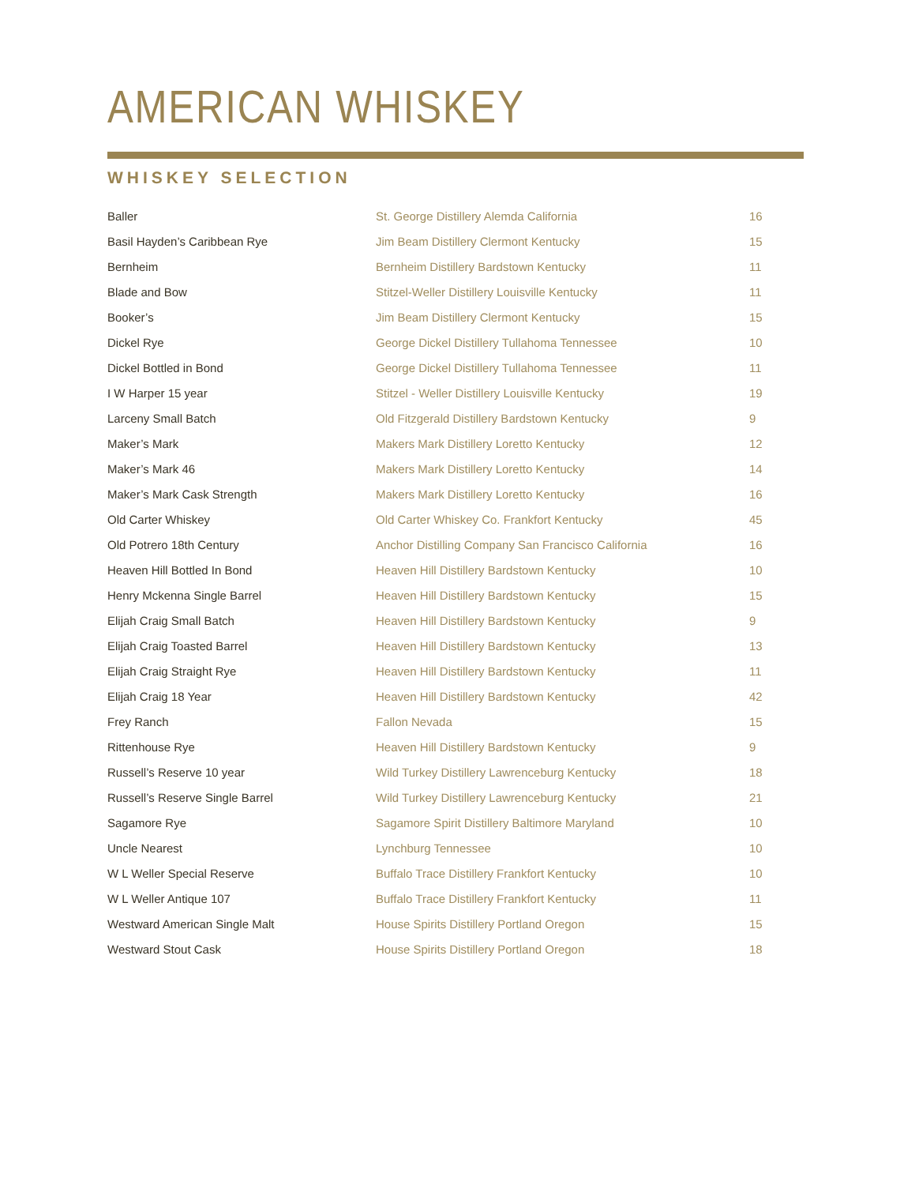AMERICAN WHISKEY
WHISKEY SELECTION
| Baller | St. George Distillery Alemda California | 16 |
| Basil Hayden’s Caribbean Rye | Jim Beam Distillery Clermont Kentucky | 15 |
| Bernheim | Bernheim Distillery Bardstown Kentucky | 11 |
| Blade and Bow | Stitzel-Weller Distillery Louisville Kentucky | 11 |
| Booker’s | Jim Beam Distillery Clermont Kentucky | 15 |
| Dickel Rye | George Dickel Distillery Tullahoma Tennessee | 10 |
| Dickel Bottled in Bond | George Dickel Distillery Tullahoma Tennessee | 11 |
| I W Harper 15 year | Stitzel - Weller Distillery Louisville Kentucky | 19 |
| Larceny Small Batch | Old Fitzgerald Distillery Bardstown Kentucky | 9 |
| Maker’s Mark | Makers Mark Distillery Loretto Kentucky | 12 |
| Maker’s Mark 46 | Makers Mark Distillery Loretto Kentucky | 14 |
| Maker’s Mark Cask Strength | Makers Mark Distillery Loretto Kentucky | 16 |
| Old Carter Whiskey | Old Carter Whiskey Co. Frankfort Kentucky | 45 |
| Old Potrero 18th Century | Anchor Distilling Company San Francisco California | 16 |
| Heaven Hill Bottled In Bond | Heaven Hill Distillery Bardstown Kentucky | 10 |
| Henry Mckenna Single Barrel | Heaven Hill Distillery Bardstown Kentucky | 15 |
| Elijah Craig Small Batch | Heaven Hill Distillery Bardstown Kentucky | 9 |
| Elijah Craig Toasted Barrel | Heaven Hill Distillery Bardstown Kentucky | 13 |
| Elijah Craig Straight Rye | Heaven Hill Distillery Bardstown Kentucky | 11 |
| Elijah Craig 18 Year | Heaven Hill Distillery Bardstown Kentucky | 42 |
| Frey Ranch | Fallon Nevada | 15 |
| Rittenhouse Rye | Heaven Hill Distillery Bardstown Kentucky | 9 |
| Russell’s Reserve 10 year | Wild Turkey Distillery Lawrenceburg Kentucky | 18 |
| Russell’s Reserve Single Barrel | Wild Turkey Distillery Lawrenceburg Kentucky | 21 |
| Sagamore Rye | Sagamore Spirit Distillery Baltimore Maryland | 10 |
| Uncle Nearest | Lynchburg Tennessee | 10 |
| W L Weller Special Reserve | Buffalo Trace Distillery Frankfort Kentucky | 10 |
| W L Weller Antique 107 | Buffalo Trace Distillery Frankfort Kentucky | 11 |
| Westward American Single Malt | House Spirits Distillery Portland Oregon | 15 |
| Westward Stout Cask | House Spirits Distillery Portland Oregon | 18 |